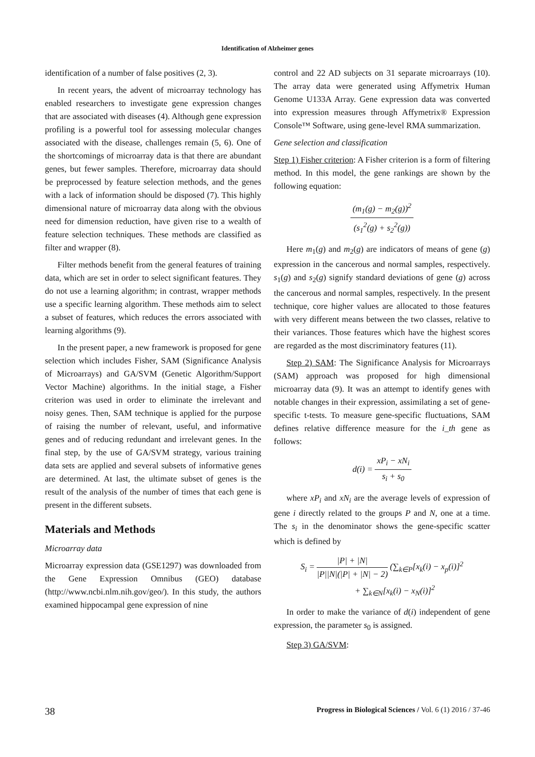Identification of Alzheimer genes
identification of a number of false positives (2, 3).
In recent years, the advent of microarray technology has enabled researchers to investigate gene expression changes that are associated with diseases (4). Although gene expression profiling is a powerful tool for assessing molecular changes associated with the disease, challenges remain (5, 6). One of the shortcomings of microarray data is that there are abundant genes, but fewer samples. Therefore, microarray data should be preprocessed by feature selection methods, and the genes with a lack of information should be disposed (7). This highly dimensional nature of microarray data along with the obvious need for dimension reduction, have given rise to a wealth of feature selection techniques. These methods are classified as filter and wrapper (8).
Filter methods benefit from the general features of training data, which are set in order to select significant features. They do not use a learning algorithm; in contrast, wrapper methods use a specific learning algorithm. These methods aim to select a subset of features, which reduces the errors associated with learning algorithms (9).
In the present paper, a new framework is proposed for gene selection which includes Fisher, SAM (Significance Analysis of Microarrays) and GA/SVM (Genetic Algorithm/Support Vector Machine) algorithms. In the initial stage, a Fisher criterion was used in order to eliminate the irrelevant and noisy genes. Then, SAM technique is applied for the purpose of raising the number of relevant, useful, and informative genes and of reducing redundant and irrelevant genes. In the final step, by the use of GA/SVM strategy, various training data sets are applied and several subsets of informative genes are determined. At last, the ultimate subset of genes is the result of the analysis of the number of times that each gene is present in the different subsets.
Materials and Methods
Microarray data
Microarray expression data (GSE1297) was downloaded from the Gene Expression Omnibus (GEO) database (http://www.ncbi.nlm.nih.gov/geo/). In this study, the authors examined hippocampal gene expression of nine
control and 22 AD subjects on 31 separate microarrays (10). The array data were generated using Affymetrix Human Genome U133A Array. Gene expression data was converted into expression measures through Affymetrix® Expression Console™ Software, using gene-level RMA summarization.
Gene selection and classification
Step 1) Fisher criterion: A Fisher criterion is a form of filtering method. In this model, the gene rankings are shown by the following equation:
(m<sub>1</sub>(g) − m<sub>2</sub>(g))<sup>2</sup> (s<sub>1</sub><sup>2</sup>(g) + s<sub>2</sub><sup>2</sup>(g))
Here m<sub>1</sub>(g) and m<sub>2</sub>(g) are indicators of means of gene (g) expression in the cancerous and normal samples, respectively. s<sub>1</sub>(g) and s<sub>2</sub>(g) signify standard deviations of gene (g) across the cancerous and normal samples, respectively. In the present technique, core higher values are allocated to those features with very different means between the two classes, relative to their variances. Those features which have the highest scores are regarded as the most discriminatory features (11).
Step 2) SAM: The Significance Analysis for Microarrays (SAM) approach was proposed for high dimensional microarray data (9). It was an attempt to identify genes with notable changes in their expression, assimilating a set of gene-specific t-tests. To measure gene-specific fluctuations, SAM defines relative difference measure for the i_th gene as follows:
d(i) = xP<sub>i</sub> − xN<sub>i</sub> s<sub>i</sub> + s<sub>0</sub>
where xP<sub>i</sub> and xN<sub>i</sub> are the average levels of expression of gene i directly related to the groups P and N, one at a time. The s<sub>i</sub> in the denominator shows the gene-specific scatter which is defined by
S<sub>i</sub> = |P| + |N| |P||N|(|P| + |N| − 2) (∑<sub>k∈P</sub>[x<sub>k</sub>(i) − x<sub>p</sub>(i)]<sup>2</sup>
+ ∑<sub>k∈N</sub>[x<sub>k</sub>(i) − x<sub>N</sub>(i)]<sup>2</sup>
In order to make the variance of d(i) independent of gene expression, the parameter s<sub>0</sub> is assigned.
Step 3) GA/SVM:
38 Progress in Biological Sciences / Vol. 6 (1) 2016 / 37-46